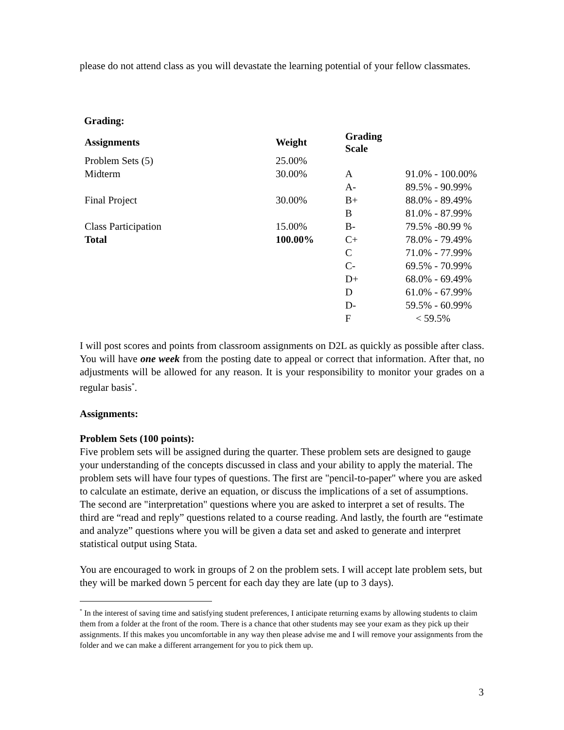please do not attend class as you will devastate the learning potential of your fellow classmates.
Grading:
| Assignments | Weight | Grading Scale | |
| --- | --- | --- | --- |
| Problem Sets (5) | 25.00% | | |
| Midterm | 30.00% | A | 91.0% - 100.00% |
| | | A- | 89.5% - 90.99% |
| Final Project | 30.00% | B+ | 88.0% - 89.49% |
| | | B | 81.0% - 87.99% |
| Class Participation | 15.00% | B- | 79.5% -80.99 % |
| Total | 100.00% | C+ | 78.0% - 79.49% |
| | | C | 71.0% - 77.99% |
| | | C- | 69.5% - 70.99% |
| | | D+ | 68.0% - 69.49% |
| | | D | 61.0% - 67.99% |
| | | D- | 59.5% - 60.99% |
| | | F | < 59.5% |
I will post scores and points from classroom assignments on D2L as quickly as possible after class. You will have one week from the posting date to appeal or correct that information. After that, no adjustments will be allowed for any reason. It is your responsibility to monitor your grades on a regular basis<sup>*</sup>.
Assignments:
Problem Sets (100 points):
Five problem sets will be assigned during the quarter. These problem sets are designed to gauge your understanding of the concepts discussed in class and your ability to apply the material. The problem sets will have four types of questions. The first are "pencil-to-paper" where you are asked to calculate an estimate, derive an equation, or discuss the implications of a set of assumptions. The second are "interpretation" questions where you are asked to interpret a set of results. The third are “read and reply” questions related to a course reading. And lastly, the fourth are “estimate and analyze” questions where you will be given a data set and asked to generate and interpret statistical output using Stata.
You are encouraged to work in groups of 2 on the problem sets. I will accept late problem sets, but they will be marked down 5 percent for each day they are late (up to 3 days).
<sup>*</sup> In the interest of saving time and satisfying student preferences, I anticipate returning exams by allowing students to claim them from a folder at the front of the room. There is a chance that other students may see your exam as they pick up their assignments. If this makes you uncomfortable in any way then please advise me and I will remove your assignments from the folder and we can make a different arrangement for you to pick them up.
3